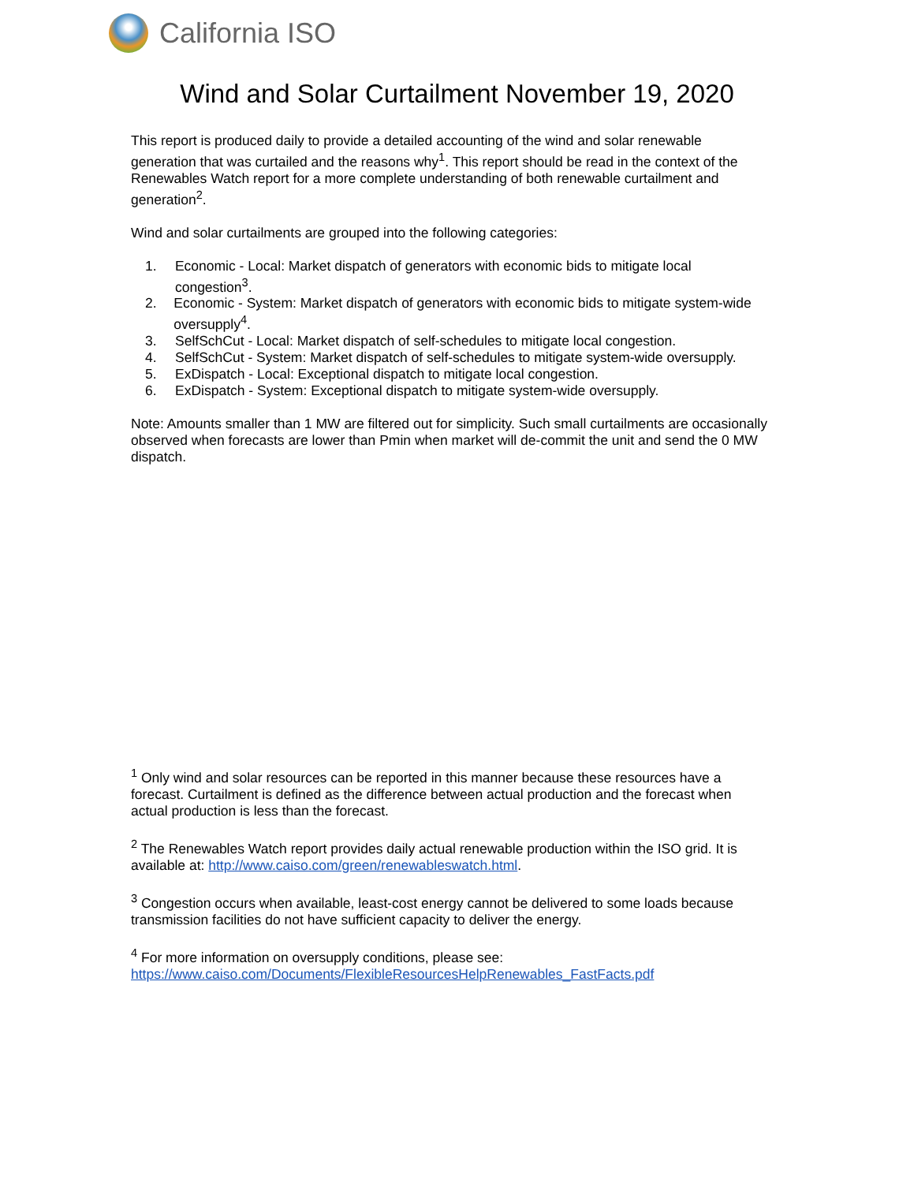California ISO
Wind and Solar Curtailment November 19, 2020
This report is produced daily to provide a detailed accounting of the wind and solar renewable generation that was curtailed and the reasons why<sup>1</sup>. This report should be read in the context of the Renewables Watch report for a more complete understanding of both renewable curtailment and generation<sup>2</sup>.
Wind and solar curtailments are grouped into the following categories:
1. Economic - Local: Market dispatch of generators with economic bids to mitigate local congestion<sup>3</sup>.
2. Economic - System: Market dispatch of generators with economic bids to mitigate system-wide oversupply<sup>4</sup>.
3. SelfSchCut - Local: Market dispatch of self-schedules to mitigate local congestion.
4. SelfSchCut - System: Market dispatch of self-schedules to mitigate system-wide oversupply.
5. ExDispatch - Local: Exceptional dispatch to mitigate local congestion.
6. ExDispatch - System: Exceptional dispatch to mitigate system-wide oversupply.
Note: Amounts smaller than 1 MW are filtered out for simplicity. Such small curtailments are occasionally observed when forecasts are lower than Pmin when market will de-commit the unit and send the 0 MW dispatch.
<sup>1</sup> Only wind and solar resources can be reported in this manner because these resources have a forecast. Curtailment is defined as the difference between actual production and the forecast when actual production is less than the forecast.
<sup>2</sup> The Renewables Watch report provides daily actual renewable production within the ISO grid. It is available at: http://www.caiso.com/green/renewableswatch.html.
<sup>3</sup> Congestion occurs when available, least-cost energy cannot be delivered to some loads because transmission facilities do not have sufficient capacity to deliver the energy.
<sup>4</sup> For more information on oversupply conditions, please see: https://www.caiso.com/Documents/FlexibleResourcesHelpRenewables_FastFacts.pdf